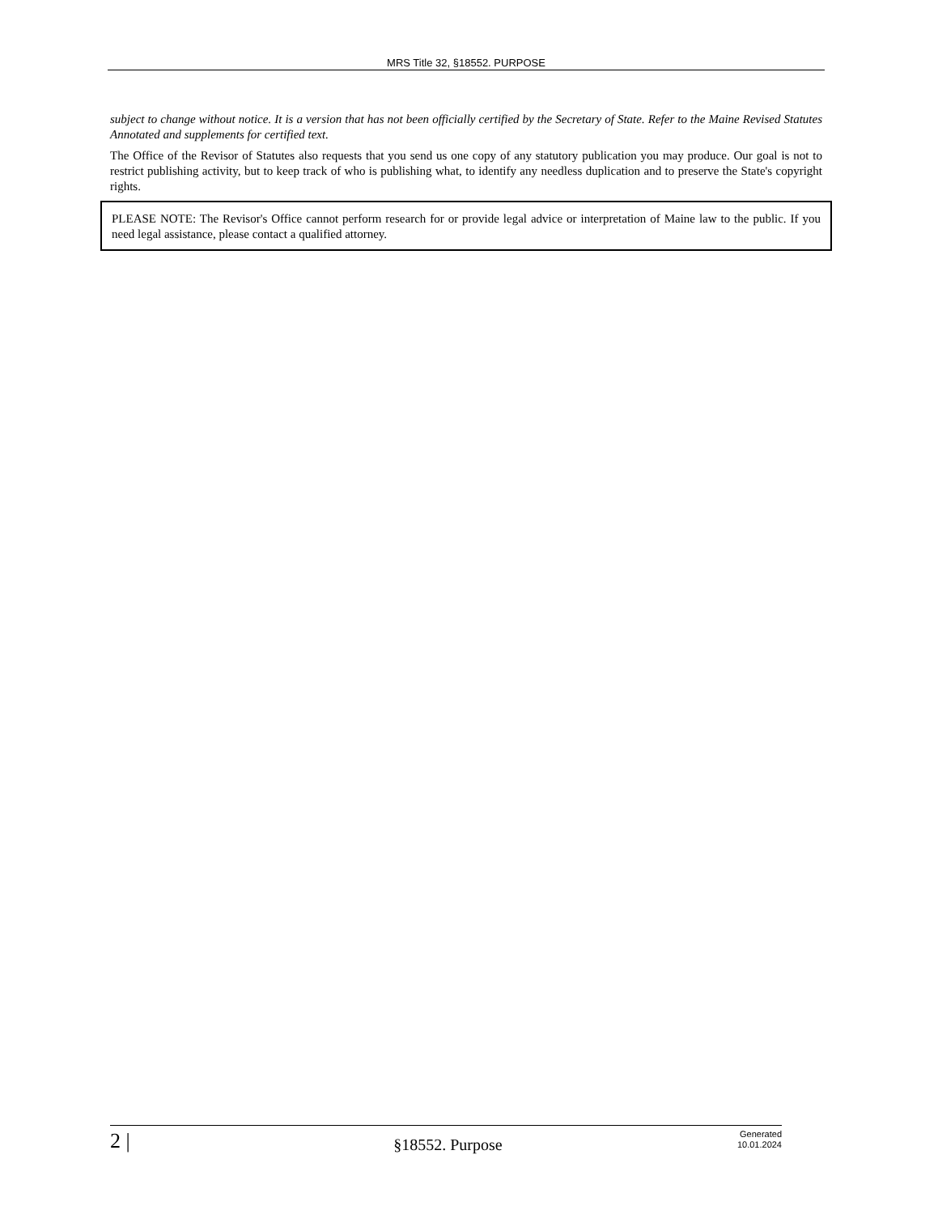MRS Title 32, §18552. PURPOSE
subject to change without notice. It is a version that has not been officially certified by the Secretary of State. Refer to the Maine Revised Statutes Annotated and supplements for certified text.
The Office of the Revisor of Statutes also requests that you send us one copy of any statutory publication you may produce. Our goal is not to restrict publishing activity, but to keep track of who is publishing what, to identify any needless duplication and to preserve the State's copyright rights.
PLEASE NOTE: The Revisor's Office cannot perform research for or provide legal advice or interpretation of Maine law to the public. If you need legal assistance, please contact a qualified attorney.
2 |
§18552. Purpose
Generated
10.01.2024